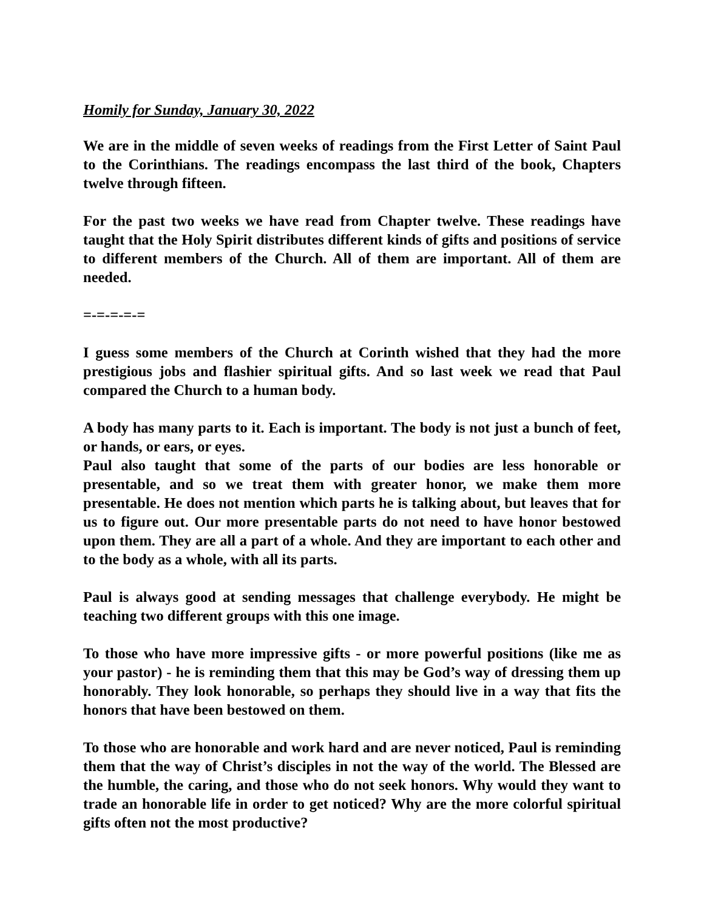Homily for Sunday, January 30, 2022
We are in the middle of seven weeks of readings from the First Letter of Saint Paul to the Corinthians. The readings encompass the last third of the book, Chapters twelve through fifteen.
For the past two weeks we have read from Chapter twelve. These readings have taught that the Holy Spirit distributes different kinds of gifts and positions of service to different members of the Church. All of them are important. All of them are needed.
=-=-=-=-=
I guess some members of the Church at Corinth wished that they had the more prestigious jobs and flashier spiritual gifts. And so last week we read that Paul compared the Church to a human body.
A body has many parts to it. Each is important. The body is not just a bunch of feet, or hands, or ears, or eyes.
Paul also taught that some of the parts of our bodies are less honorable or presentable, and so we treat them with greater honor, we make them more presentable. He does not mention which parts he is talking about, but leaves that for us to figure out. Our more presentable parts do not need to have honor bestowed upon them. They are all a part of a whole. And they are important to each other and to the body as a whole, with all its parts.
Paul is always good at sending messages that challenge everybody. He might be teaching two different groups with this one image.
To those who have more impressive gifts - or more powerful positions (like me as your pastor) - he is reminding them that this may be God’s way of dressing them up honorably. They look honorable, so perhaps they should live in a way that fits the honors that have been bestowed on them.
To those who are honorable and work hard and are never noticed, Paul is reminding them that the way of Christ’s disciples in not the way of the world. The Blessed are the humble, the caring, and those who do not seek honors. Why would they want to trade an honorable life in order to get noticed? Why are the more colorful spiritual gifts often not the most productive?